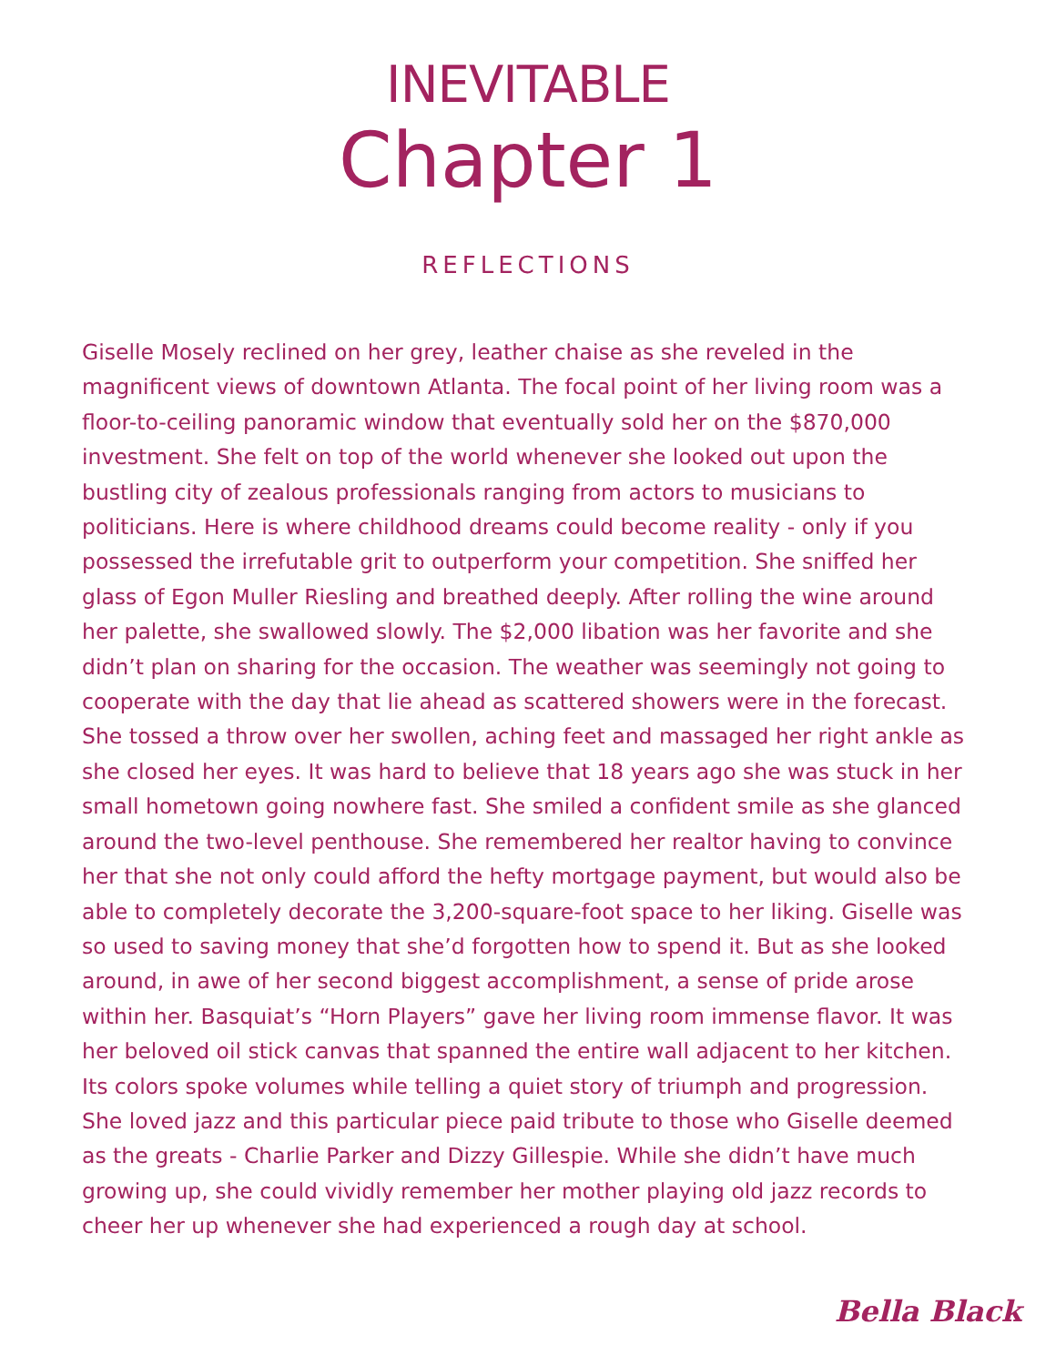INEVITABLE
Chapter 1
REFLECTIONS
Giselle Mosely reclined on her grey, leather chaise as she reveled in the magnificent views of downtown Atlanta. The focal point of her living room was a floor-to-ceiling panoramic window that eventually sold her on the $870,000 investment. She felt on top of the world whenever she looked out upon the bustling city of zealous professionals ranging from actors to musicians to politicians. Here is where childhood dreams could become reality - only if you possessed the irrefutable grit to outperform your competition. She sniffed her glass of Egon Muller Riesling and breathed deeply. After rolling the wine around her palette, she swallowed slowly. The $2,000 libation was her favorite and she didn’t plan on sharing for the occasion. The weather was seemingly not going to cooperate with the day that lie ahead as scattered showers were in the forecast. She tossed a throw over her swollen, aching feet and massaged her right ankle as she closed her eyes. It was hard to believe that 18 years ago she was stuck in her small hometown going nowhere fast. She smiled a confident smile as she glanced around the two-level penthouse. She remembered her realtor having to convince her that she not only could afford the hefty mortgage payment, but would also be able to completely decorate the 3,200-square-foot space to her liking. Giselle was so used to saving money that she’d forgotten how to spend it. But as she looked around, in awe of her second biggest accomplishment, a sense of pride arose within her. Basquiat’s “Horn Players” gave her living room immense flavor. It was her beloved oil stick canvas that spanned the entire wall adjacent to her kitchen. Its colors spoke volumes while telling a quiet story of triumph and progression. She loved jazz and this particular piece paid tribute to those who Giselle deemed as the greats - Charlie Parker and Dizzy Gillespie. While she didn’t have much growing up, she could vividly remember her mother playing old jazz records to cheer her up whenever she had experienced a rough day at school.
Bella Black